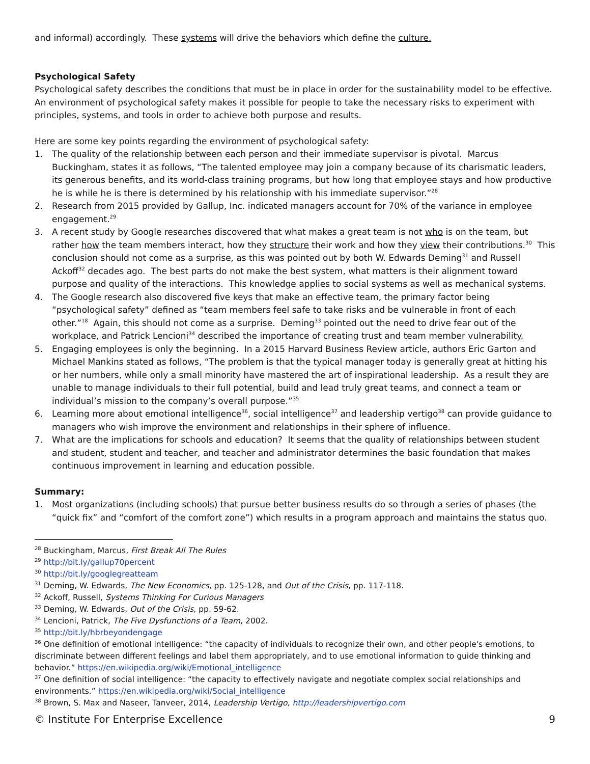and informal) accordingly. These systems will drive the behaviors which define the culture.
Psychological Safety
Psychological safety describes the conditions that must be in place in order for the sustainability model to be effective. An environment of psychological safety makes it possible for people to take the necessary risks to experiment with principles, systems, and tools in order to achieve both purpose and results.
Here are some key points regarding the environment of psychological safety:
1. The quality of the relationship between each person and their immediate supervisor is pivotal. Marcus Buckingham, states it as follows, “The talented employee may join a company because of its charismatic leaders, its generous benefits, and its world-class training programs, but how long that employee stays and how productive he is while he is there is determined by his relationship with his immediate supervisor.”<sup>28</sup>
2. Research from 2015 provided by Gallup, Inc. indicated managers account for 70% of the variance in employee engagement.<sup>29</sup>
3. A recent study by Google researches discovered that what makes a great team is not who is on the team, but rather how the team members interact, how they structure their work and how they view their contributions.<sup>30</sup> This conclusion should not come as a surprise, as this was pointed out by both W. Edwards Deming<sup>31</sup> and Russell Ackoff<sup>32</sup> decades ago. The best parts do not make the best system, what matters is their alignment toward purpose and quality of the interactions. This knowledge applies to social systems as well as mechanical systems.
4. The Google research also discovered five keys that make an effective team, the primary factor being “psychological safety” defined as “team members feel safe to take risks and be vulnerable in front of each other.”<sup>18</sup> Again, this should not come as a surprise. Deming<sup>33</sup> pointed out the need to drive fear out of the workplace, and Patrick Lencioni<sup>34</sup> described the importance of creating trust and team member vulnerability.
5. Engaging employees is only the beginning. In a 2015 Harvard Business Review article, authors Eric Garton and Michael Mankins stated as follows, “The problem is that the typical manager today is generally great at hitting his or her numbers, while only a small minority have mastered the art of inspirational leadership. As a result they are unable to manage individuals to their full potential, build and lead truly great teams, and connect a team or individual’s mission to the company’s overall purpose.”<sup>35</sup>
6. Learning more about emotional intelligence<sup>36</sup>, social intelligence<sup>37</sup> and leadership vertigo<sup>38</sup> can provide guidance to managers who wish improve the environment and relationships in their sphere of influence.
7. What are the implications for schools and education? It seems that the quality of relationships between student and student, student and teacher, and teacher and administrator determines the basic foundation that makes continuous improvement in learning and education possible.
Summary:
1. Most organizations (including schools) that pursue better business results do so through a series of phases (the “quick fix” and “comfort of the comfort zone”) which results in a program approach and maintains the status quo.
<sup>28</sup> Buckingham, Marcus, First Break All The Rules
<sup>29</sup> http://bit.ly/gallup70percent
<sup>30</sup> http://bit.ly/googlegreatteam
<sup>31</sup> Deming, W. Edwards, The New Economics, pp. 125-128, and Out of the Crisis, pp. 117-118.
<sup>32</sup> Ackoff, Russell, Systems Thinking For Curious Managers
<sup>33</sup> Deming, W. Edwards, Out of the Crisis, pp. 59-62.
<sup>34</sup> Lencioni, Patrick, The Five Dysfunctions of a Team, 2002.
<sup>35</sup> http://bit.ly/hbrbeyondengage
<sup>36</sup> One definition of emotional intelligence: “the capacity of individuals to recognize their own, and other people's emotions, to discriminate between different feelings and label them appropriately, and to use emotional information to guide thinking and behavior.” https://en.wikipedia.org/wiki/Emotional_intelligence
<sup>37</sup> One definition of social intelligence: “the capacity to effectively navigate and negotiate complex social relationships and environments.” https://en.wikipedia.org/wiki/Social_intelligence
<sup>38</sup> Brown, S. Max and Naseer, Tanveer, 2014, Leadership Vertigo, http://leadershipvertigo.com
© Institute For Enterprise Excellence 9